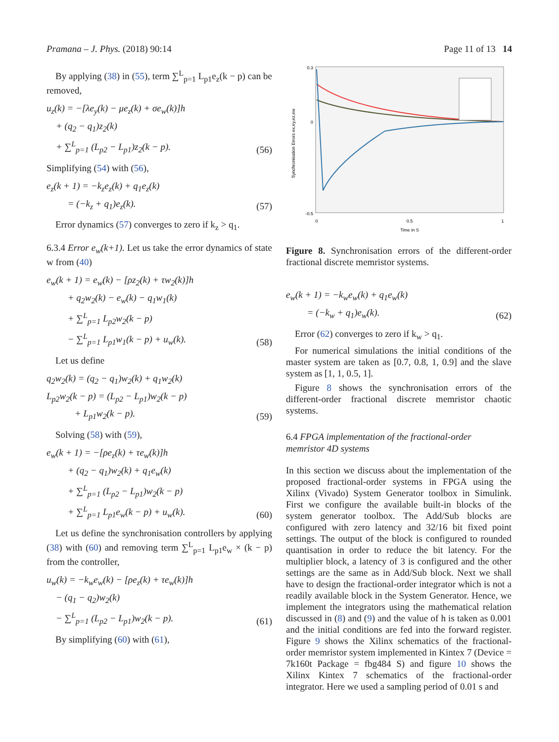Pramana – J. Phys. (2018) 90:14 Page 11 of 13 14
By applying (38) in (55), term ∑<sup>L</sup><sub>p=1</sub> L<sub>p1</sub>e<sub>z</sub>(k − p) can be removed,
u<sub>z</sub>(k) = −[λe<sub>y</sub>(k) − μe<sub>z</sub>(k) + σe<sub>w</sub>(k)]h
+ (q<sub>2</sub> − q<sub>1</sub>)z<sub>2</sub>(k)
+ ∑<sup>L</sup><sub>p=1</sub> (L<sub>p2</sub> − L<sub>p1</sub>)z<sub>2</sub>(k − p).
(56)
Simplifying (54) with (56),
e<sub>z</sub>(k + 1) = −k<sub>z</sub>e<sub>z</sub>(k) + q<sub>1</sub>e<sub>z</sub>(k)
= (−k<sub>z</sub> + q<sub>1</sub>)e<sub>z</sub>(k).
(57)
Error dynamics (57) converges to zero if k<sub>z</sub> > q<sub>1</sub>.
6.3.4 Error e<sub>w</sub>(k+1). Let us take the error dynamics of state w from (40)
e<sub>w</sub>(k + 1) = e<sub>w</sub>(k) − [ρz<sub>2</sub>(k) + τw<sub>2</sub>(k)]h
+ q<sub>2</sub>w<sub>2</sub>(k) − e<sub>w</sub>(k) − q<sub>1</sub>w<sub>1</sub>(k)
+ ∑<sup>L</sup><sub>p=1</sub> L<sub>p2</sub>w<sub>2</sub>(k − p)
− ∑<sup>L</sup><sub>p=1</sub> L<sub>p1</sub>w<sub>1</sub>(k − p) + u<sub>w</sub>(k).
(58)
Let us define
q<sub>2</sub>w<sub>2</sub>(k) = (q<sub>2</sub> − q<sub>1</sub>)w<sub>2</sub>(k) + q<sub>1</sub>w<sub>2</sub>(k)
L<sub>p2</sub>w<sub>2</sub>(k − p) = (L<sub>p2</sub> − L<sub>p1</sub>)w<sub>2</sub>(k − p)
+ L<sub>p1</sub>w<sub>2</sub>(k − p).
(59)
Solving (58) with (59),
e<sub>w</sub>(k + 1) = −[ρe<sub>z</sub>(k) + τe<sub>w</sub>(k)]h
+ (q<sub>2</sub> − q<sub>1</sub>)w<sub>2</sub>(k) + q<sub>1</sub>e<sub>w</sub>(k)
+ ∑<sup>L</sup><sub>p=1</sub> (L<sub>p2</sub> − L<sub>p1</sub>)w<sub>2</sub>(k − p)
+ ∑<sup>L</sup><sub>p=1</sub> L<sub>p1</sub>e<sub>w</sub>(k − p) + u<sub>w</sub>(k).
(60)
Let us define the synchronisation controllers by applying (38) with (60) and removing term ∑<sup>L</sup><sub>p=1</sub> L<sub>p1</sub>e<sub>w</sub> × (k − p) from the controller,
u<sub>w</sub>(k) = −k<sub>w</sub>e<sub>w</sub>(k) − [ρe<sub>z</sub>(k) + τe<sub>w</sub>(k)]h
− (q<sub>1</sub> − q<sub>2</sub>)w<sub>2</sub>(k)
− ∑<sup>L</sup><sub>p=1</sub> (L<sub>p2</sub> − L<sub>p1</sub>)w<sub>2</sub>(k − p).
(61)
By simplifying (60) with (61),
0.3
0
-0.5
0
0.5
1
Time in S
Synchronisation Errors ex,ey,ez,ew
Figure 8. Synchronisation errors of the different-order fractional discrete memristor systems.
e<sub>w</sub>(k + 1) = −k<sub>w</sub>e<sub>w</sub>(k) + q<sub>1</sub>e<sub>w</sub>(k)
= (−k<sub>w</sub> + q<sub>1</sub>)e<sub>w</sub>(k).
(62)
Error (62) converges to zero if k<sub>w</sub> > q<sub>1</sub>.
For numerical simulations the initial conditions of the master system are taken as [0.7, 0.8, 1, 0.9] and the slave system as [1, 1, 0.5, 1].
Figure 8 shows the synchronisation errors of the different-order fractional discrete memristor chaotic systems.
6.4 FPGA implementation of the fractional-order memristor 4D systems
In this section we discuss about the implementation of the proposed fractional-order systems in FPGA using the Xilinx (Vivado) System Generator toolbox in Simulink. First we configure the available built-in blocks of the system generator toolbox. The Add/Sub blocks are configured with zero latency and 32/16 bit fixed point settings. The output of the block is configured to rounded quantisation in order to reduce the bit latency. For the multiplier block, a latency of 3 is configured and the other settings are the same as in Add/Sub block. Next we shall have to design the fractional-order integrator which is not a readily available block in the System Generator. Hence, we implement the integrators using the mathematical relation discussed in (8) and (9) and the value of h is taken as 0.001 and the initial conditions are fed into the forward register. Figure 9 shows the Xilinx schematics of the fractional-order memristor system implemented in Kintex 7 (Device = 7k160t Package = fbg484 S) and figure 10 shows the Xilinx Kintex 7 schematics of the fractional-order integrator. Here we used a sampling period of 0.01 s and